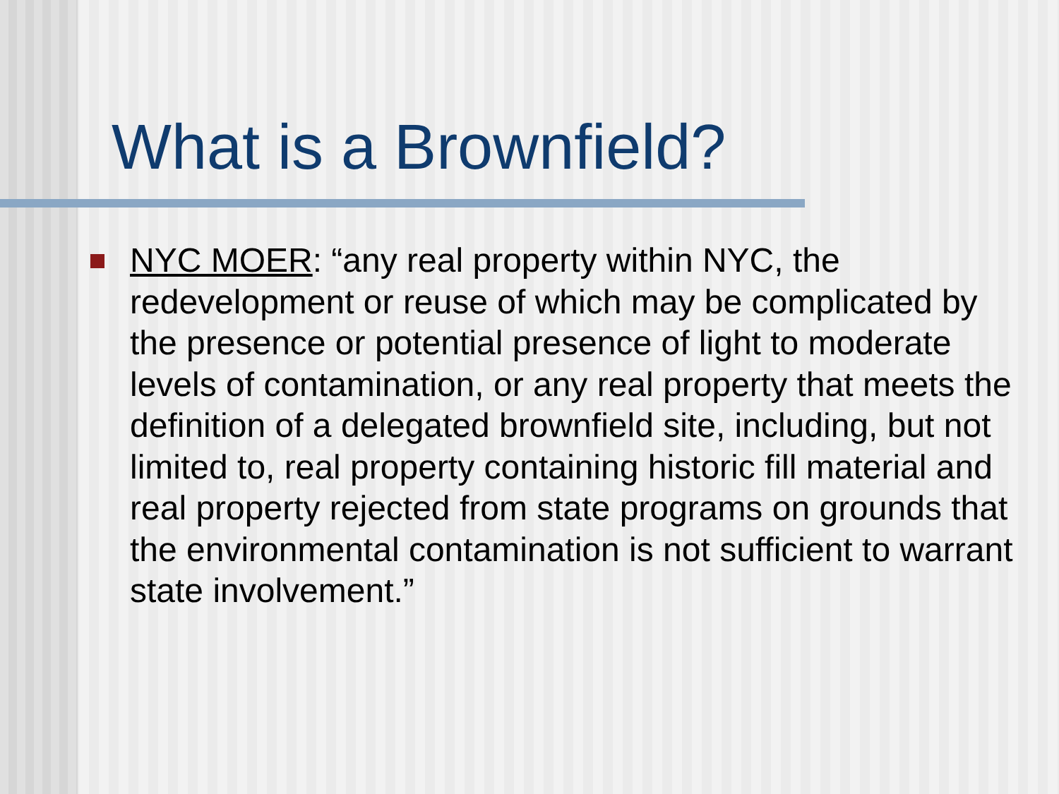What is a Brownfield?
NYC MOER: “any real property within NYC, the redevelopment or reuse of which may be complicated by the presence or potential presence of light to moderate levels of contamination, or any real property that meets the definition of a delegated brownfield site, including, but not limited to, real property containing historic fill material and real property rejected from state programs on grounds that the environmental contamination is not sufficient to warrant state involvement.”